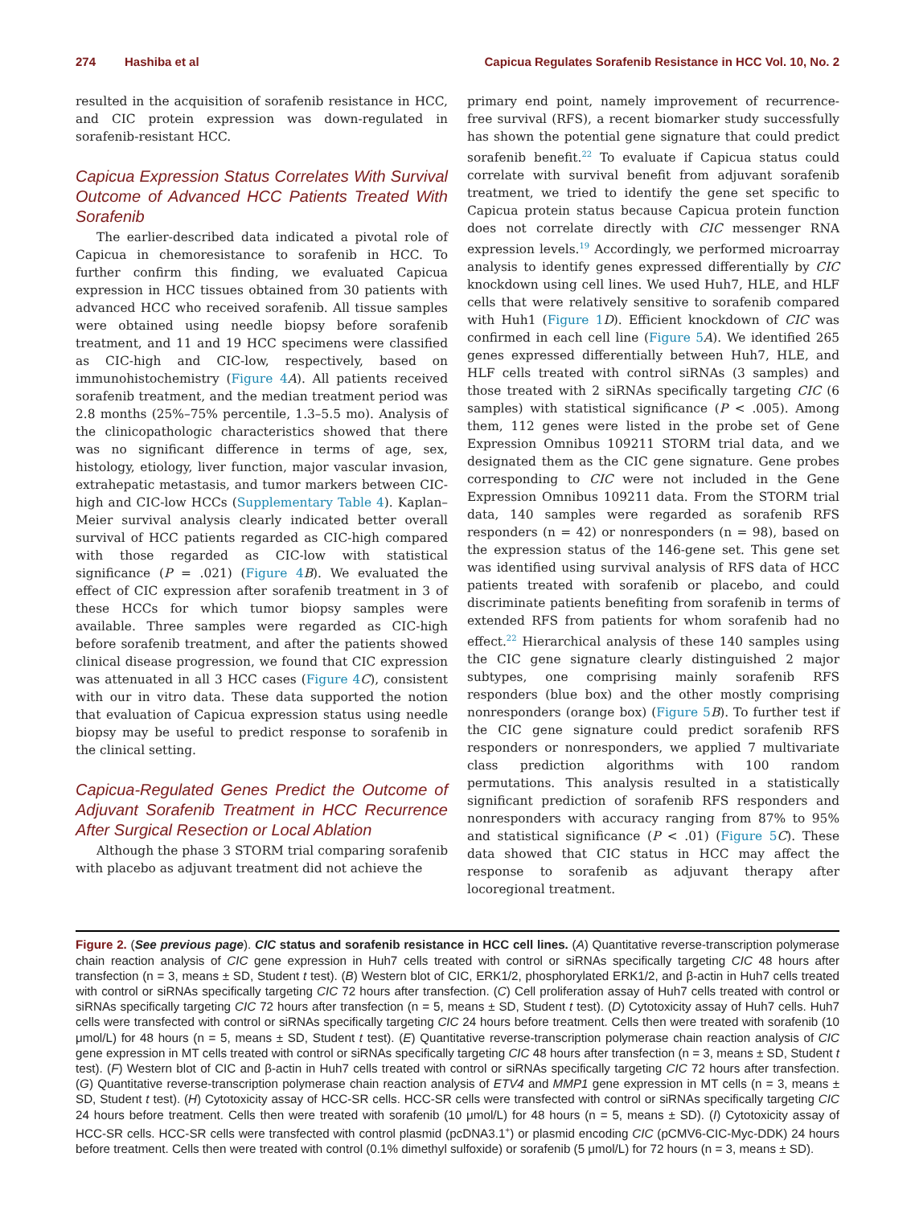274 Hashiba et al Capicua Regulates Sorafenib Resistance in HCC Vol. 10, No. 2
resulted in the acquisition of sorafenib resistance in HCC, and CIC protein expression was down-regulated in sorafenib-resistant HCC.
Capicua Expression Status Correlates With Survival Outcome of Advanced HCC Patients Treated With Sorafenib
The earlier-described data indicated a pivotal role of Capicua in chemoresistance to sorafenib in HCC. To further confirm this finding, we evaluated Capicua expression in HCC tissues obtained from 30 patients with advanced HCC who received sorafenib. All tissue samples were obtained using needle biopsy before sorafenib treatment, and 11 and 19 HCC specimens were classified as CIC-high and CIC-low, respectively, based on immunohistochemistry (Figure 4 A). All patients received sorafenib treatment, and the median treatment period was 2.8 months (25%–75% percentile, 1.3–5.5 mo). Analysis of the clinicopathologic characteristics showed that there was no significant difference in terms of age, sex, histology, etiology, liver function, major vascular invasion, extrahepatic metastasis, and tumor markers between CIC-high and CIC-low HCCs (Supplementary Table 4). Kaplan–Meier survival analysis clearly indicated better overall survival of HCC patients regarded as CIC-high compared with those regarded as CIC-low with statistical significance (P = .021) (Figure 4 B). We evaluated the effect of CIC expression after sorafenib treatment in 3 of these HCCs for which tumor biopsy samples were available. Three samples were regarded as CIC-high before sorafenib treatment, and after the patients showed clinical disease progression, we found that CIC expression was attenuated in all 3 HCC cases (Figure 4 C), consistent with our in vitro data. These data supported the notion that evaluation of Capicua expression status using needle biopsy may be useful to predict response to sorafenib in the clinical setting.
Capicua-Regulated Genes Predict the Outcome of Adjuvant Sorafenib Treatment in HCC Recurrence After Surgical Resection or Local Ablation
Although the phase 3 STORM trial comparing sorafenib with placebo as adjuvant treatment did not achieve the
primary end point, namely improvement of recurrence-free survival (RFS), a recent biomarker study successfully has shown the potential gene signature that could predict sorafenib benefit.<sup>22</sup> To evaluate if Capicua status could correlate with survival benefit from adjuvant sorafenib treatment, we tried to identify the gene set specific to Capicua protein status because Capicua protein function does not correlate directly with CIC messenger RNA expression levels.<sup>19</sup> Accordingly, we performed microarray analysis to identify genes expressed differentially by CIC knockdown using cell lines. We used Huh7, HLE, and HLF cells that were relatively sensitive to sorafenib compared with Huh1 (Figure 1 D). Efficient knockdown of CIC was confirmed in each cell line (Figure 5 A). We identified 265 genes expressed differentially between Huh7, HLE, and HLF cells treated with control siRNAs (3 samples) and those treated with 2 siRNAs specifically targeting CIC (6 samples) with statistical significance (P < .005). Among them, 112 genes were listed in the probe set of Gene Expression Omnibus 109211 STORM trial data, and we designated them as the CIC gene signature. Gene probes corresponding to CIC were not included in the Gene Expression Omnibus 109211 data. From the STORM trial data, 140 samples were regarded as sorafenib RFS responders (n = 42) or nonresponders (n = 98), based on the expression status of the 146-gene set. This gene set was identified using survival analysis of RFS data of HCC patients treated with sorafenib or placebo, and could discriminate patients benefiting from sorafenib in terms of extended RFS from patients for whom sorafenib had no effect.<sup>22</sup> Hierarchical analysis of these 140 samples using the CIC gene signature clearly distinguished 2 major subtypes, one comprising mainly sorafenib RFS responders (blue box) and the other mostly comprising nonresponders (orange box) (Figure 5 B). To further test if the CIC gene signature could predict sorafenib RFS responders or nonresponders, we applied 7 multivariate class prediction algorithms with 100 random permutations. This analysis resulted in a statistically significant prediction of sorafenib RFS responders and nonresponders with accuracy ranging from 87% to 95% and statistical significance (P < .01) (Figure 5 C). These data showed that CIC status in HCC may affect the response to sorafenib as adjuvant therapy after locoregional treatment.
Figure 2. (See previous page). CIC status and sorafenib resistance in HCC cell lines. (A) Quantitative reverse-transcription polymerase chain reaction analysis of CIC gene expression in Huh7 cells treated with control or siRNAs specifically targeting CIC 48 hours after transfection (n = 3, means ± SD, Student t test). (B) Western blot of CIC, ERK1/2, phosphorylated ERK1/2, and β-actin in Huh7 cells treated with control or siRNAs specifically targeting CIC 72 hours after transfection. (C) Cell proliferation assay of Huh7 cells treated with control or siRNAs specifically targeting CIC 72 hours after transfection (n = 5, means ± SD, Student t test). (D) Cytotoxicity assay of Huh7 cells. Huh7 cells were transfected with control or siRNAs specifically targeting CIC 24 hours before treatment. Cells then were treated with sorafenib (10 μmol/L) for 48 hours (n = 5, means ± SD, Student t test). (E) Quantitative reverse-transcription polymerase chain reaction analysis of CIC gene expression in MT cells treated with control or siRNAs specifically targeting CIC 48 hours after transfection (n = 3, means ± SD, Student t test). (F) Western blot of CIC and β-actin in Huh7 cells treated with control or siRNAs specifically targeting CIC 72 hours after transfection. (G) Quantitative reverse-transcription polymerase chain reaction analysis of ETV4 and MMP1 gene expression in MT cells (n = 3, means ± SD, Student t test). (H) Cytotoxicity assay of HCC-SR cells. HCC-SR cells were transfected with control or siRNAs specifically targeting CIC 24 hours before treatment. Cells then were treated with sorafenib (10 μmol/L) for 48 hours (n = 5, means ± SD). (I) Cytotoxicity assay of HCC-SR cells. HCC-SR cells were transfected with control plasmid (pcDNA3.1<sup>+</sup>) or plasmid encoding CIC (pCMV6-CIC-Myc-DDK) 24 hours before treatment. Cells then were treated with control (0.1% dimethyl sulfoxide) or sorafenib (5 μmol/L) for 72 hours (n = 3, means ± SD).